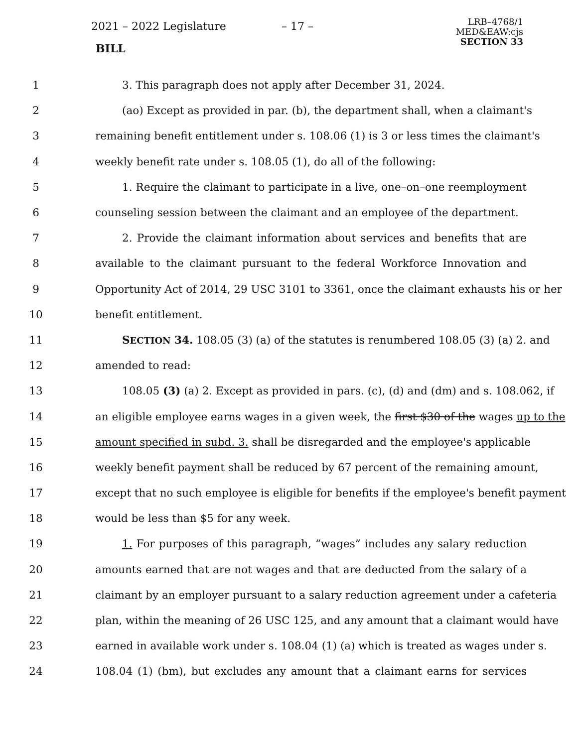2021 – 2022 Legislature – 17 –
BILL
LRB–4768/1
MED&EAW:cjs
SECTION 33
1 3. This paragraph does not apply after December 31, 2024.
2 (ao) Except as provided in par. (b), the department shall, when a claimant's
3 remaining benefit entitlement under s. 108.06 (1) is 3 or less times the claimant's
4 weekly benefit rate under s. 108.05 (1), do all of the following:
5 1. Require the claimant to participate in a live, one–on–one reemployment
6 counseling session between the claimant and an employee of the department.
7 2. Provide the claimant information about services and benefits that are
8 available to the claimant pursuant to the federal Workforce Innovation and
9 Opportunity Act of 2014, 29 USC 3101 to 3361, once the claimant exhausts his or her
10 benefit entitlement.
11 SECTION 34. 108.05 (3) (a) of the statutes is renumbered 108.05 (3) (a) 2. and
12 amended to read:
13 108.05 (3) (a) 2. Except as provided in pars. (c), (d) and (dm) and s. 108.062, if
14 an eligible employee earns wages in a given week, the first $30 of the wages up to the
15 amount specified in subd. 3. shall be disregarded and the employee's applicable
16 weekly benefit payment shall be reduced by 67 percent of the remaining amount,
17 except that no such employee is eligible for benefits if the employee's benefit payment
18 would be less than $5 for any week.
19 1. For purposes of this paragraph, “wages” includes any salary reduction
20 amounts earned that are not wages and that are deducted from the salary of a
21 claimant by an employer pursuant to a salary reduction agreement under a cafeteria
22 plan, within the meaning of 26 USC 125, and any amount that a claimant would have
23 earned in available work under s. 108.04 (1) (a) which is treated as wages under s.
24 108.04 (1) (bm), but excludes any amount that a claimant earns for services